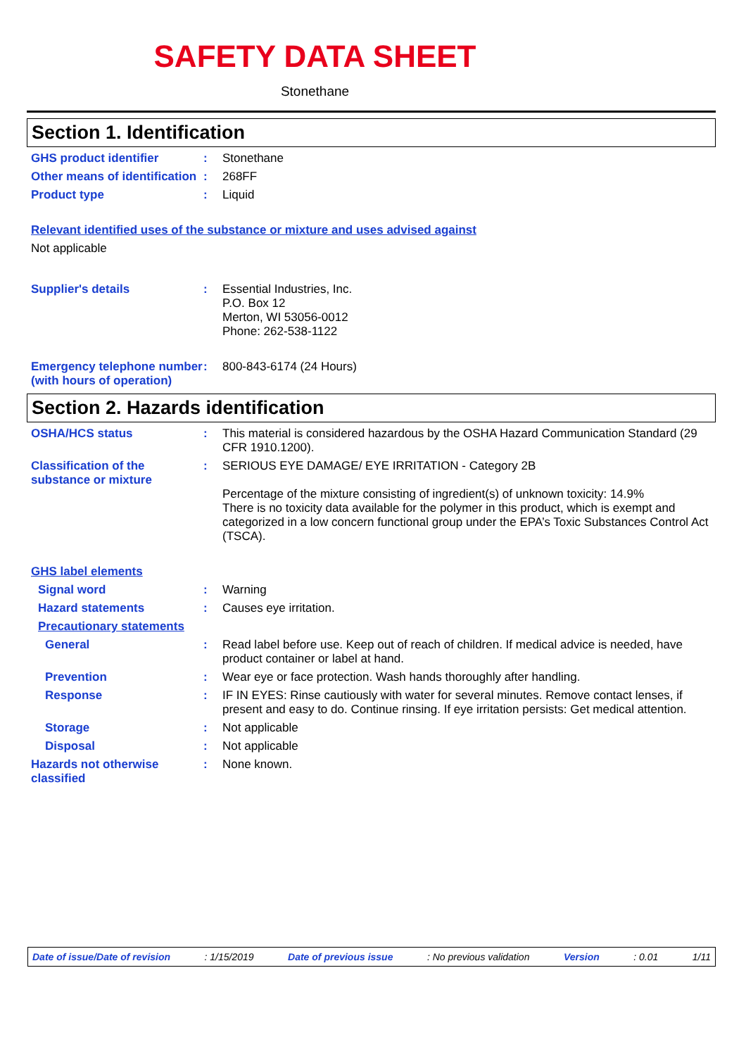SAFETY DATA SHEET
Stonethane
Section 1. Identification
GHS product identifier : Stonethane
Other means of identification
: 268FF
Product type : Liquid
Relevant identified uses of the substance or mixture and uses advised against
Not applicable
Supplier's details : Essential Industries, Inc.
P.O. Box 12
Merton, WI 53056-0012
Phone: 262-538-1122
Emergency telephone number (with hours of operation)
: 800-843-6174 (24 Hours)
Section 2. Hazards identification
OSHA/HCS status : This material is considered hazardous by the OSHA Hazard Communication Standard (29 CFR 1910.1200).
Classification of the substance or mixture
: SERIOUS EYE DAMAGE/ EYE IRRITATION - Category 2B
Percentage of the mixture consisting of ingredient(s) of unknown toxicity: 14.9%
There is no toxicity data available for the polymer in this product, which is exempt and categorized in a low concern functional group under the EPA’s Toxic Substances Control Act (TSCA).
GHS label elements
Signal word : Warning
Hazard statements : Causes eye irritation.
Precautionary statements
General : Read label before use. Keep out of reach of children. If medical advice is needed, have product container or label at hand.
Prevention : Wear eye or face protection. Wash hands thoroughly after handling.
Response : IF IN EYES: Rinse cautiously with water for several minutes. Remove contact lenses, if present and easy to do. Continue rinsing. If eye irritation persists: Get medical attention.
Storage : Not applicable
Disposal : Not applicable
Hazards not otherwise classified
: None known.
Date of issue/Date of revision: 1/15/2019 Date of previous issue: No previous validation Version: 0.01 1/11